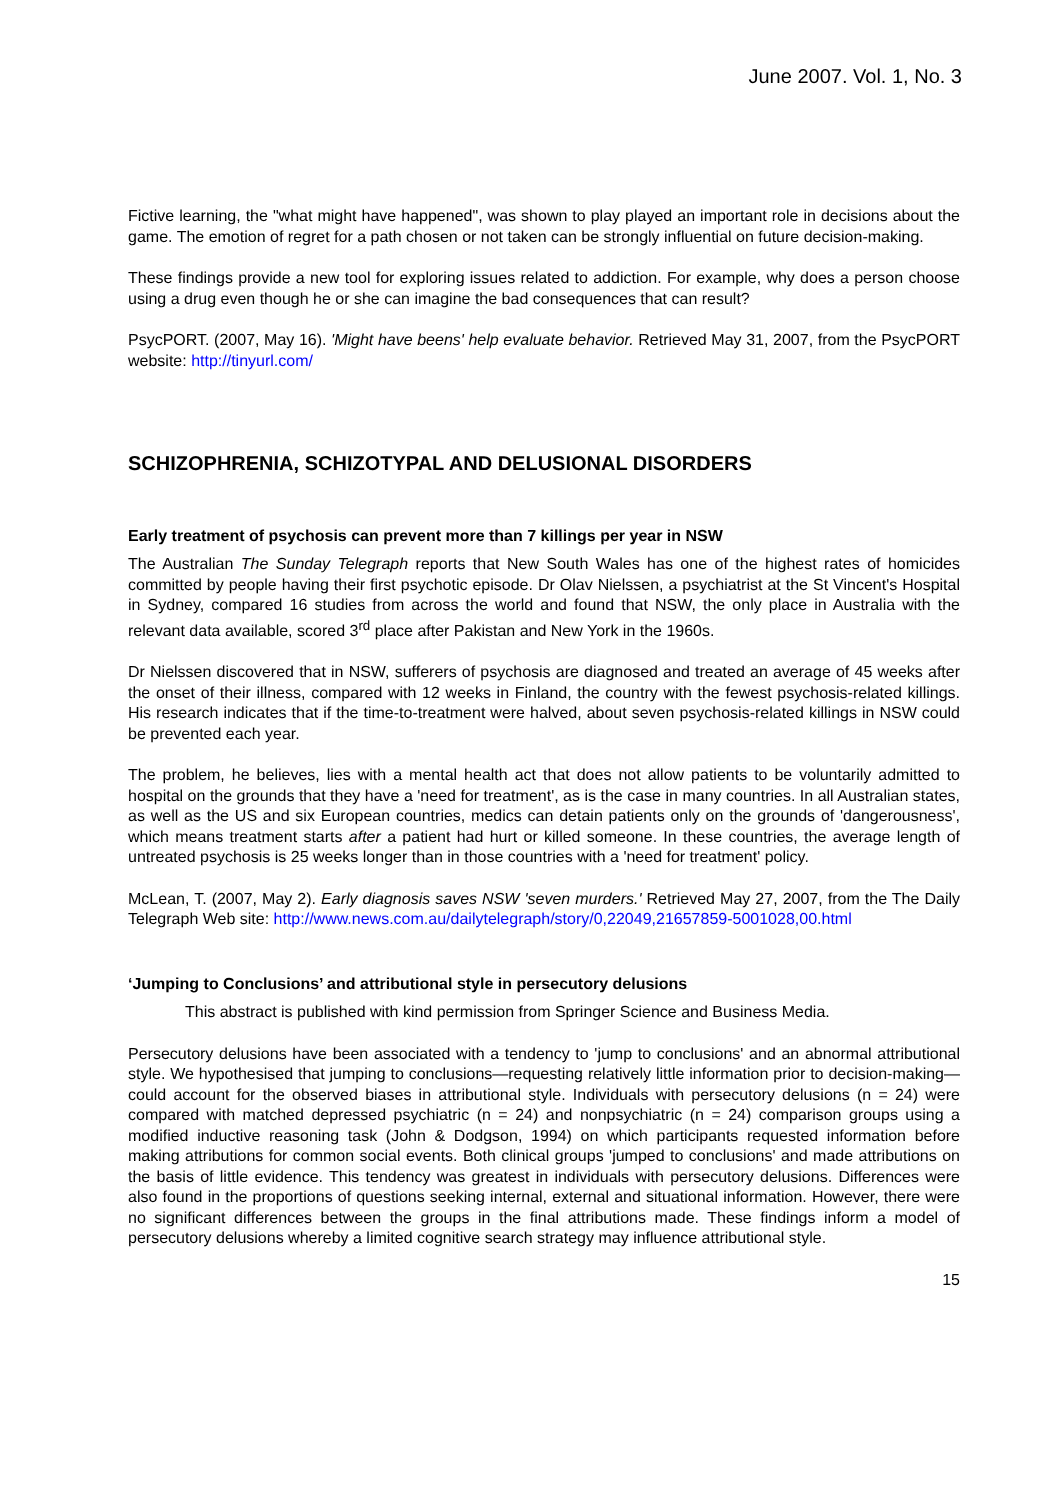June 2007. Vol. 1, No. 3
Fictive learning, the "what might have happened", was shown to play played an important role in decisions about the game. The emotion of regret for a path chosen or not taken can be strongly influential on future decision-making.
These findings provide a new tool for exploring issues related to addiction. For example, why does a person choose using a drug even though he or she can imagine the bad consequences that can result?
PsycPORT. (2007, May 16). 'Might have beens' help evaluate behavior. Retrieved May 31, 2007, from the PsycPORT website: http://tinyurl.com/
SCHIZOPHRENIA, SCHIZOTYPAL AND DELUSIONAL DISORDERS
Early treatment of psychosis can prevent more than 7 killings per year in NSW
The Australian The Sunday Telegraph reports that New South Wales has one of the highest rates of homicides committed by people having their first psychotic episode. Dr Olav Nielssen, a psychiatrist at the St Vincent's Hospital in Sydney, compared 16 studies from across the world and found that NSW, the only place in Australia with the relevant data available, scored 3<sup>rd</sup> place after Pakistan and New York in the 1960s.
Dr Nielssen discovered that in NSW, sufferers of psychosis are diagnosed and treated an average of 45 weeks after the onset of their illness, compared with 12 weeks in Finland, the country with the fewest psychosis-related killings. His research indicates that if the time-to-treatment were halved, about seven psychosis-related killings in NSW could be prevented each year.
The problem, he believes, lies with a mental health act that does not allow patients to be voluntarily admitted to hospital on the grounds that they have a 'need for treatment', as is the case in many countries. In all Australian states, as well as the US and six European countries, medics can detain patients only on the grounds of 'dangerousness', which means treatment starts after a patient had hurt or killed someone. In these countries, the average length of untreated psychosis is 25 weeks longer than in those countries with a 'need for treatment' policy.
McLean, T. (2007, May 2). Early diagnosis saves NSW 'seven murders.' Retrieved May 27, 2007, from the The Daily Telegraph Web site: http://www.news.com.au/dailytelegraph/story/0,22049,21657859-5001028,00.html
‘Jumping to Conclusions’ and attributional style in persecutory delusions
This abstract is published with kind permission from Springer Science and Business Media.
Persecutory delusions have been associated with a tendency to 'jump to conclusions' and an abnormal attributional style. We hypothesised that jumping to conclusions—requesting relatively little information prior to decision-making—could account for the observed biases in attributional style. Individuals with persecutory delusions (n = 24) were compared with matched depressed psychiatric (n = 24) and nonpsychiatric (n = 24) comparison groups using a modified inductive reasoning task (John & Dodgson, 1994) on which participants requested information before making attributions for common social events. Both clinical groups 'jumped to conclusions' and made attributions on the basis of little evidence. This tendency was greatest in individuals with persecutory delusions. Differences were also found in the proportions of questions seeking internal, external and situational information. However, there were no significant differences between the groups in the final attributions made. These findings inform a model of persecutory delusions whereby a limited cognitive search strategy may influence attributional style.
15